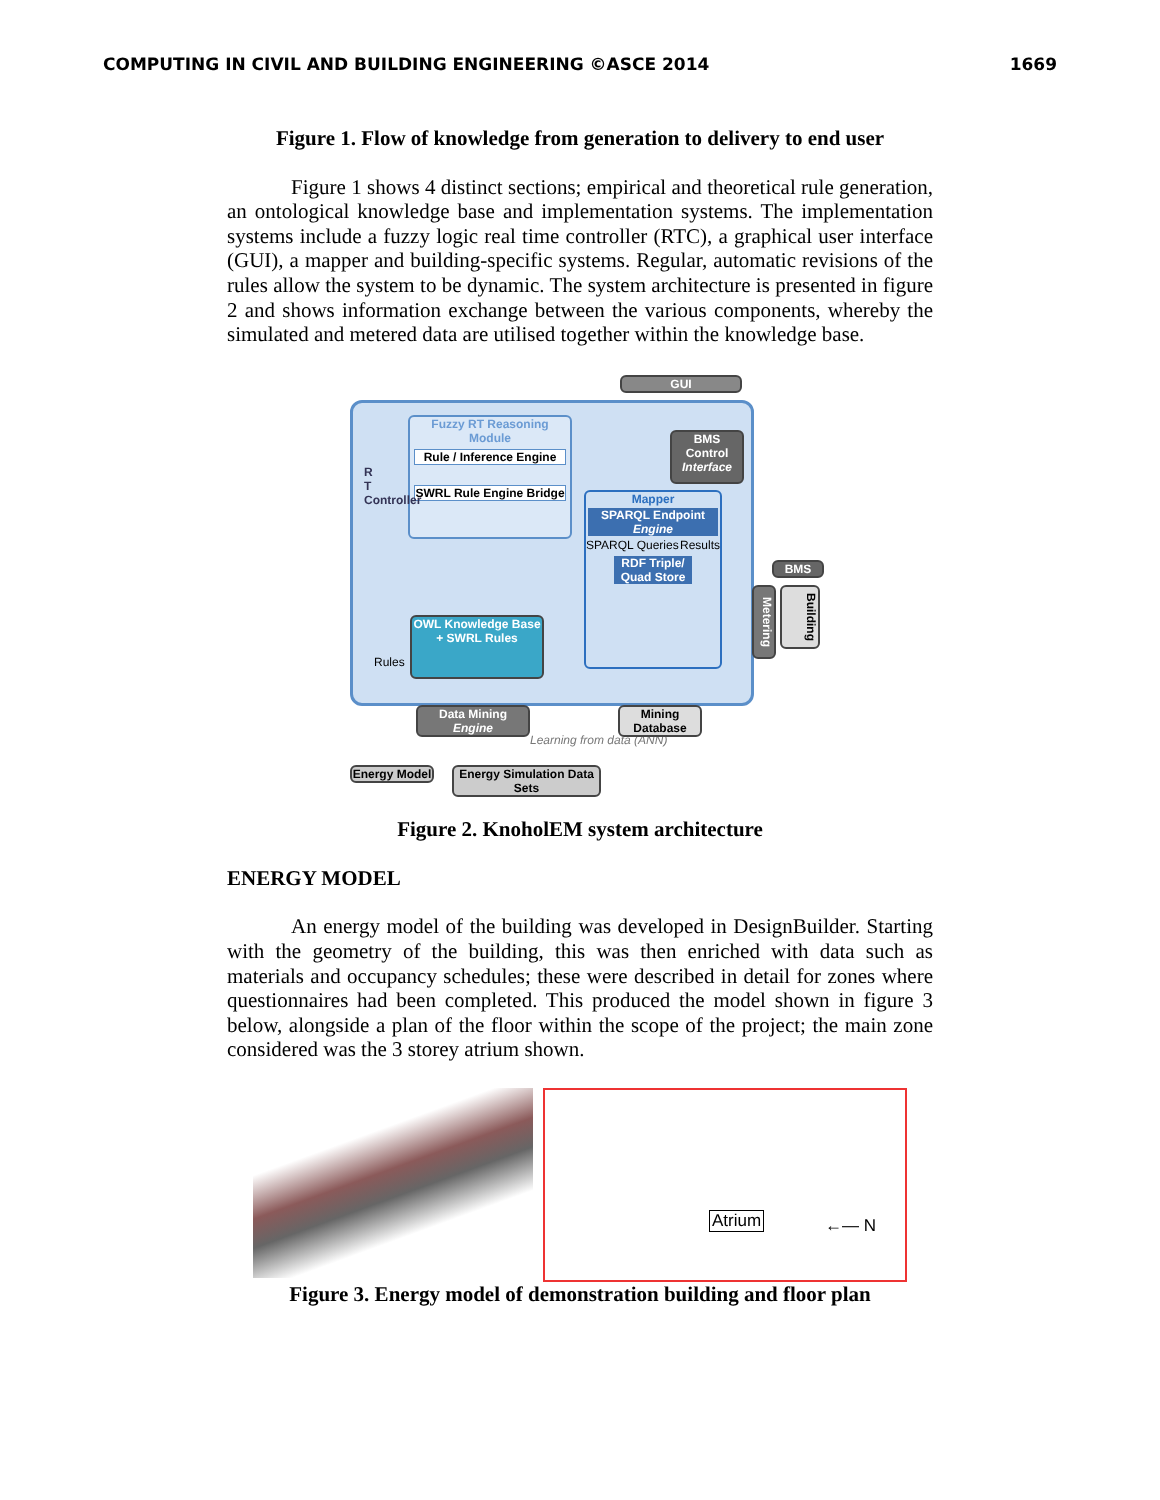COMPUTING IN CIVIL AND BUILDING ENGINEERING ©ASCE 2014 1669
Figure 1. Flow of knowledge from generation to delivery to end user
Figure 1 shows 4 distinct sections; empirical and theoretical rule generation, an ontological knowledge base and implementation systems. The implementation systems include a fuzzy logic real time controller (RTC), a graphical user interface (GUI), a mapper and building-specific systems. Regular, automatic revisions of the rules allow the system to be dynamic. The system architecture is presented in figure 2 and shows information exchange between the various components, whereby the simulated and metered data are utilised together within the knowledge base.
GUI
Fuzzy RT Reasoning Module
Rule / Inference Engine
SWRL Rule Engine Bridge
R T Controller
OWL Knowledge Base + SWRL Rules
Rules
BMS Control Interface
Mapper
SPARQL Endpoint Engine
SPARQL Queries Results
RDF Triple/ Quad Store
BMS
Metering
Building
Data Mining Engine
Learning from data (ANN)
Mining Database
Energy Model
Energy Simulation Data Sets
Figure 2. KnoholEM system architecture
ENERGY MODEL
An energy model of the building was developed in DesignBuilder. Starting with the geometry of the building, this was then enriched with data such as materials and occupancy schedules; these were described in detail for zones where questionnaires had been completed. This produced the model shown in figure 3 below, alongside a plan of the floor within the scope of the project; the main zone considered was the 3 storey atrium shown.
Atrium ←— N
Figure 3. Energy model of demonstration building and floor plan